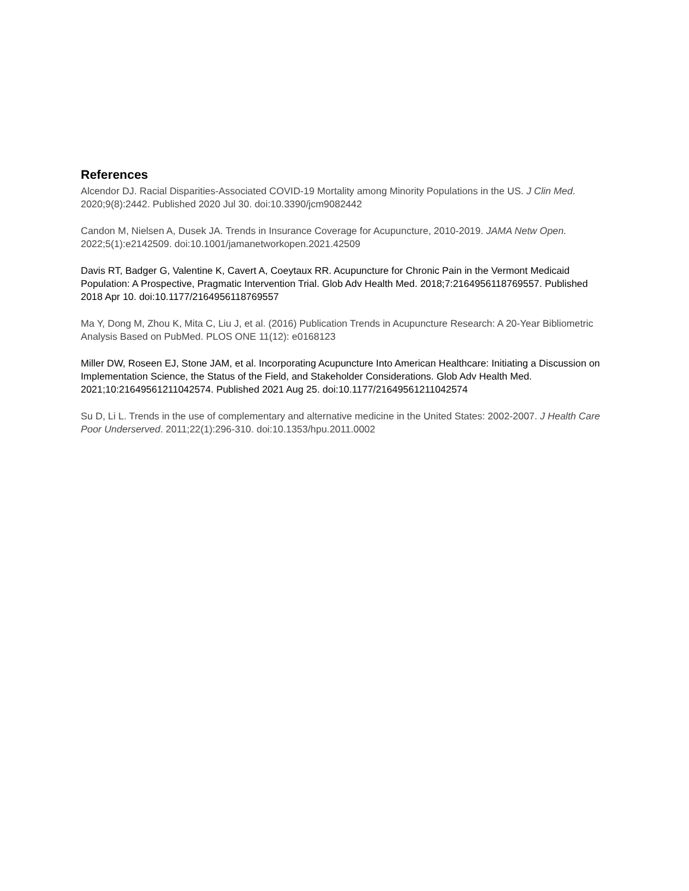References
Alcendor DJ. Racial Disparities-Associated COVID-19 Mortality among Minority Populations in the US. J Clin Med. 2020;9(8):2442. Published 2020 Jul 30. doi:10.3390/jcm9082442
Candon M, Nielsen A, Dusek JA. Trends in Insurance Coverage for Acupuncture, 2010-2019. JAMA Netw Open. 2022;5(1):e2142509. doi:10.1001/jamanetworkopen.2021.42509
Davis RT, Badger G, Valentine K, Cavert A, Coeytaux RR. Acupuncture for Chronic Pain in the Vermont Medicaid Population: A Prospective, Pragmatic Intervention Trial. Glob Adv Health Med. 2018;7:2164956118769557. Published 2018 Apr 10. doi:10.1177/2164956118769557
Ma Y, Dong M, Zhou K, Mita C, Liu J, et al. (2016) Publication Trends in Acupuncture Research: A 20-Year Bibliometric Analysis Based on PubMed. PLOS ONE 11(12): e0168123
Miller DW, Roseen EJ, Stone JAM, et al. Incorporating Acupuncture Into American Healthcare: Initiating a Discussion on Implementation Science, the Status of the Field, and Stakeholder Considerations. Glob Adv Health Med. 2021;10:21649561211042574. Published 2021 Aug 25. doi:10.1177/21649561211042574
Su D, Li L. Trends in the use of complementary and alternative medicine in the United States: 2002-2007. J Health Care Poor Underserved. 2011;22(1):296-310. doi:10.1353/hpu.2011.0002